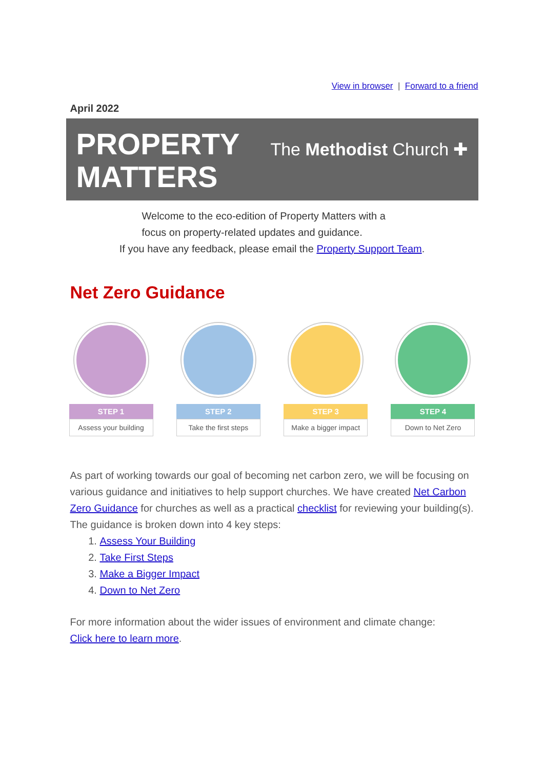View in browser | Forward to a friend
April 2022
PROPERTY
MATTERS
The Methodist Church ✚
Welcome to the eco-edition of Property Matters with a
focus on property-related updates and guidance.
If you have any feedback, please email the Property Support Team.
Net Zero Guidance
STEP 1
Assess your building
STEP 2
Take the first steps
STEP 3
Make a bigger impact
STEP 4
Down to Net Zero
As part of working towards our goal of becoming net carbon zero, we will be focusing on various guidance and initiatives to help support churches. We have created Net Carbon Zero Guidance for churches as well as a practical checklist for reviewing your building(s). The guidance is broken down into 4 key steps:
1. Assess Your Building
2. Take First Steps
3. Make a Bigger Impact
4. Down to Net Zero
For more information about the wider issues of environment and climate change:
Click here to learn more.